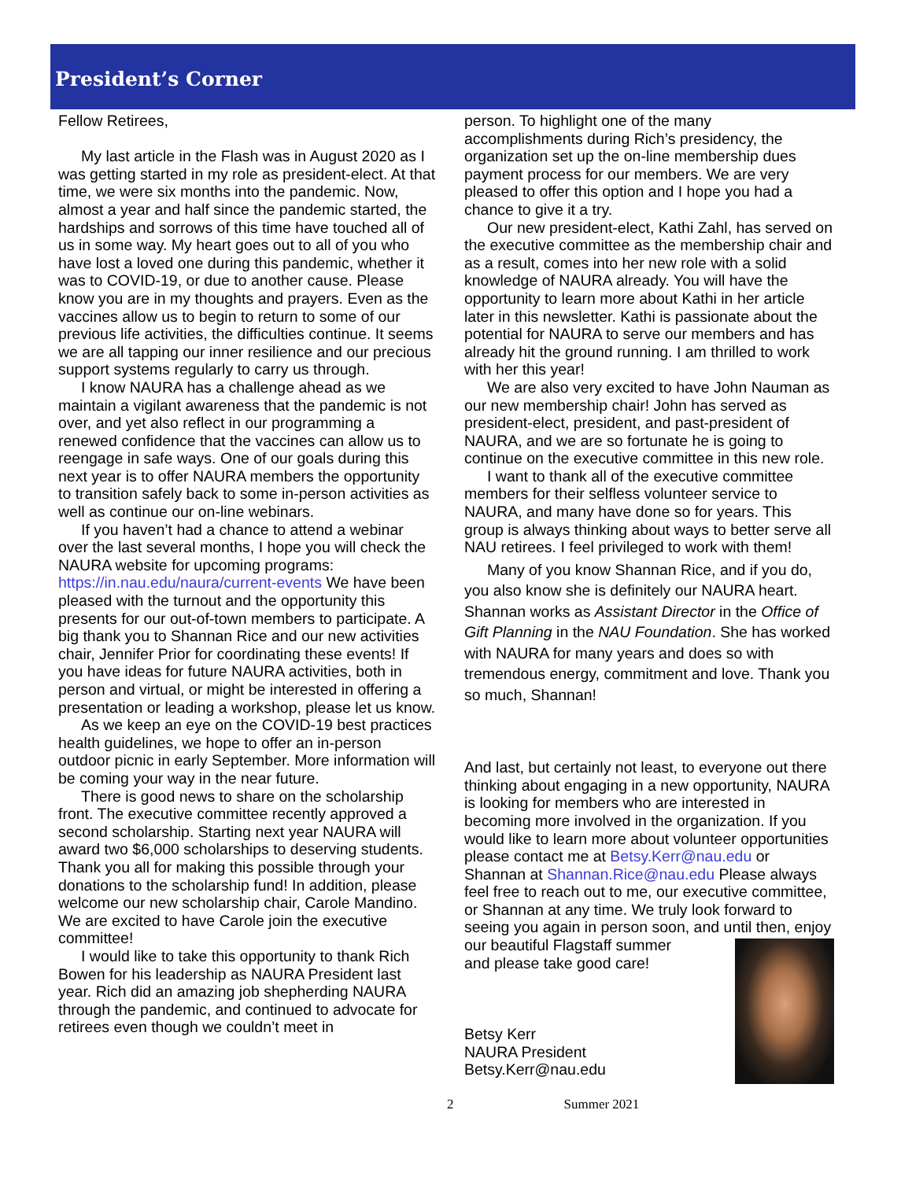President’s Corner
Fellow Retirees,
My last article in the Flash was in August 2020 as I was getting started in my role as president-elect. At that time, we were six months into the pandemic. Now, almost a year and half since the pandemic started, the hardships and sorrows of this time have touched all of us in some way. My heart goes out to all of you who have lost a loved one during this pandemic, whether it was to COVID-19, or due to another cause. Please know you are in my thoughts and prayers. Even as the vaccines allow us to begin to return to some of our previous life activities, the difficulties continue. It seems we are all tapping our inner resilience and our precious support systems regularly to carry us through.
I know NAURA has a challenge ahead as we maintain a vigilant awareness that the pandemic is not over, and yet also reflect in our programming a renewed confidence that the vaccines can allow us to reengage in safe ways. One of our goals during this next year is to offer NAURA members the opportunity to transition safely back to some in-person activities as well as continue our on-line webinars.
If you haven’t had a chance to attend a webinar over the last several months, I hope you will check the NAURA website for upcoming programs: https://in.nau.edu/naura/current-events We have been pleased with the turnout and the opportunity this presents for our out-of-town members to participate. A big thank you to Shannan Rice and our new activities chair, Jennifer Prior for coordinating these events! If you have ideas for future NAURA activities, both in person and virtual, or might be interested in offering a presentation or leading a workshop, please let us know.
As we keep an eye on the COVID-19 best practices health guidelines, we hope to offer an in-person outdoor picnic in early September. More information will be coming your way in the near future.
There is good news to share on the scholarship front. The executive committee recently approved a second scholarship. Starting next year NAURA will award two $6,000 scholarships to deserving students. Thank you all for making this possible through your donations to the scholarship fund! In addition, please welcome our new scholarship chair, Carole Mandino. We are excited to have Carole join the executive committee!
I would like to take this opportunity to thank Rich Bowen for his leadership as NAURA President last year. Rich did an amazing job shepherding NAURA through the pandemic, and continued to advocate for retirees even though we couldn’t meet in
person. To highlight one of the many accomplishments during Rich’s presidency, the organization set up the on-line membership dues payment process for our members. We are very pleased to offer this option and I hope you had a chance to give it a try.
Our new president-elect, Kathi Zahl, has served on the executive committee as the membership chair and as a result, comes into her new role with a solid knowledge of NAURA already. You will have the opportunity to learn more about Kathi in her article later in this newsletter. Kathi is passionate about the potential for NAURA to serve our members and has already hit the ground running. I am thrilled to work with her this year!
We are also very excited to have John Nauman as our new membership chair! John has served as president-elect, president, and past-president of NAURA, and we are so fortunate he is going to continue on the executive committee in this new role.
I want to thank all of the executive committee members for their selfless volunteer service to NAURA, and many have done so for years. This group is always thinking about ways to better serve all NAU retirees. I feel privileged to work with them!
Many of you know Shannan Rice, and if you do, you also know she is definitely our NAURA heart. Shannan works as Assistant Director in the Office of Gift Planning in the NAU Foundation. She has worked with NAURA for many years and does so with tremendous energy, commitment and love. Thank you so much, Shannan!
And last, but certainly not least, to everyone out there thinking about engaging in a new opportunity, NAURA is looking for members who are interested in becoming more involved in the organization. If you would like to learn more about volunteer opportunities please contact me at Betsy.Kerr@nau.edu or Shannan at Shannan.Rice@nau.edu Please always feel free to reach out to me, our executive committee, or Shannan at any time. We truly look forward to seeing you again in person soon, and until then, enjoy our beautiful Flagstaff summer
and please take good care!
Betsy Kerr
NAURA President
Betsy.Kerr@nau.edu
2 Summer 2021